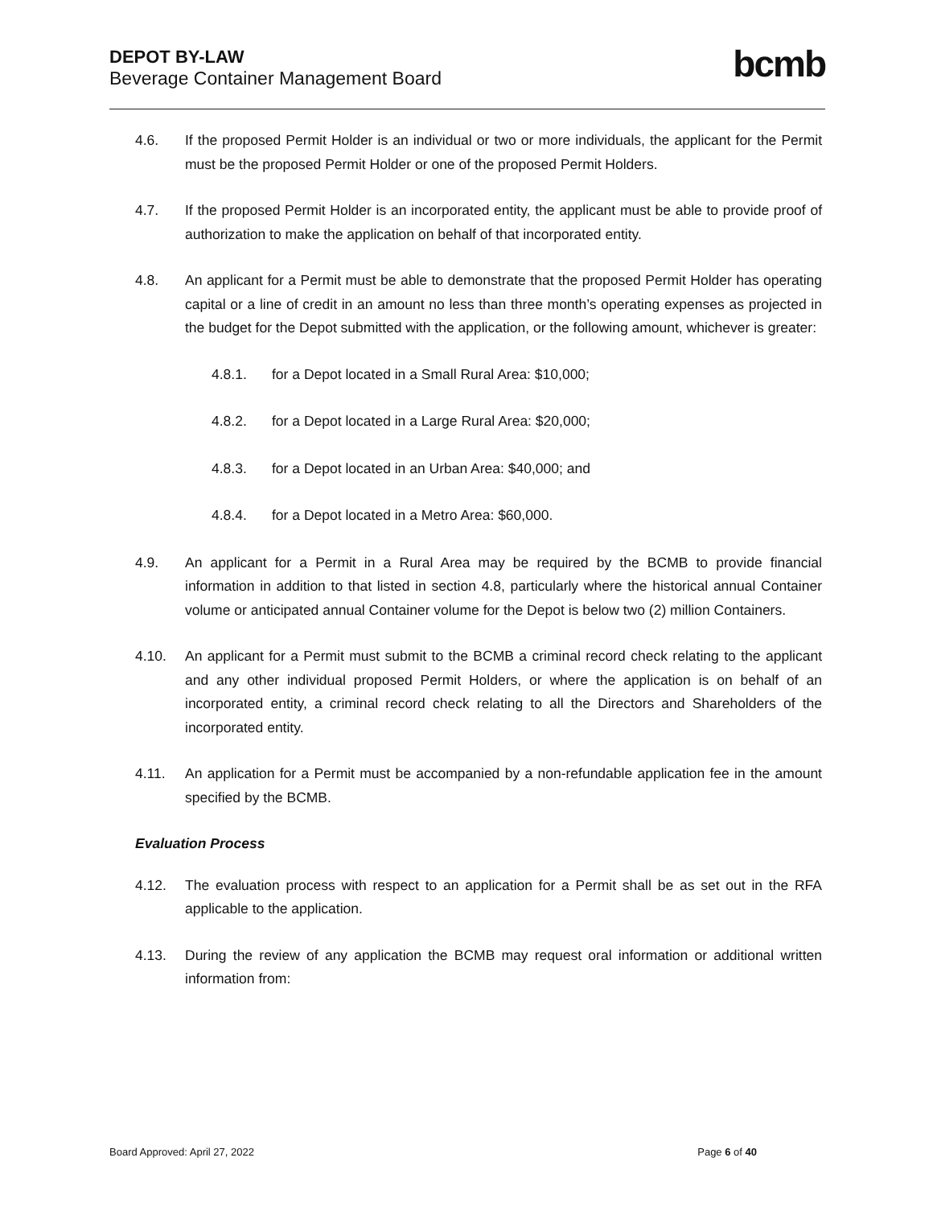DEPOT BY-LAW
Beverage Container Management Board
bcmb
4.6. If the proposed Permit Holder is an individual or two or more individuals, the applicant for the Permit must be the proposed Permit Holder or one of the proposed Permit Holders.
4.7. If the proposed Permit Holder is an incorporated entity, the applicant must be able to provide proof of authorization to make the application on behalf of that incorporated entity.
4.8. An applicant for a Permit must be able to demonstrate that the proposed Permit Holder has operating capital or a line of credit in an amount no less than three month’s operating expenses as projected in the budget for the Depot submitted with the application, or the following amount, whichever is greater:
4.8.1. for a Depot located in a Small Rural Area: $10,000;
4.8.2. for a Depot located in a Large Rural Area: $20,000;
4.8.3. for a Depot located in an Urban Area: $40,000; and
4.8.4. for a Depot located in a Metro Area: $60,000.
4.9. An applicant for a Permit in a Rural Area may be required by the BCMB to provide financial information in addition to that listed in section 4.8, particularly where the historical annual Container volume or anticipated annual Container volume for the Depot is below two (2) million Containers.
4.10. An applicant for a Permit must submit to the BCMB a criminal record check relating to the applicant and any other individual proposed Permit Holders, or where the application is on behalf of an incorporated entity, a criminal record check relating to all the Directors and Shareholders of the incorporated entity.
4.11. An application for a Permit must be accompanied by a non-refundable application fee in the amount specified by the BCMB.
Evaluation Process
4.12. The evaluation process with respect to an application for a Permit shall be as set out in the RFA applicable to the application.
4.13. During the review of any application the BCMB may request oral information or additional written information from:
Board Approved: April 27, 2022 Page 6 of 40